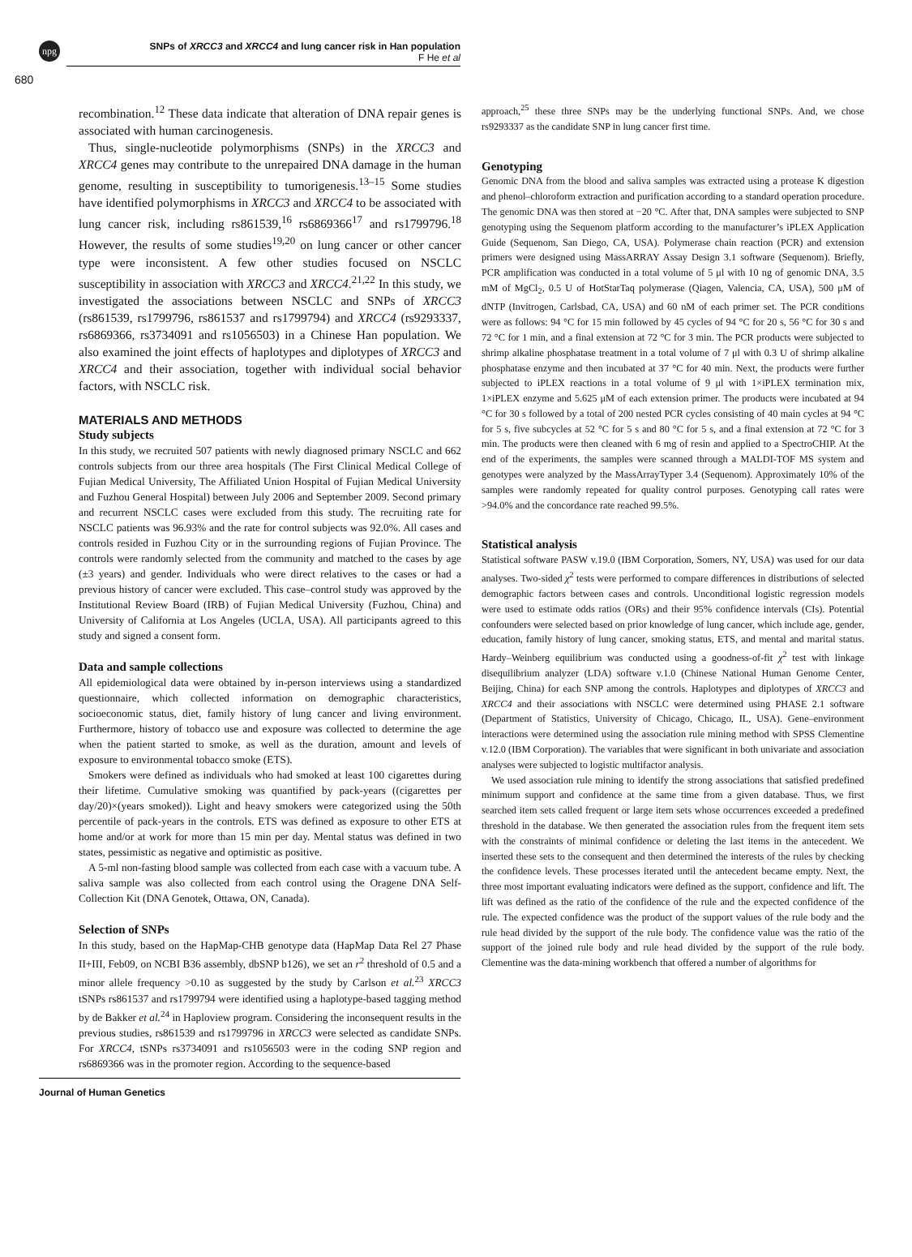npg
SNPs of XRCC3 and XRCC4 and lung cancer risk in Han population
F He et al
680
recombination.<sup>12</sup> These data indicate that alteration of DNA repair genes is associated with human carcinogenesis.
Thus, single-nucleotide polymorphisms (SNPs) in the XRCC3 and XRCC4 genes may contribute to the unrepaired DNA damage in the human genome, resulting in susceptibility to tumorigenesis.<sup>13–15</sup> Some studies have identified polymorphisms in XRCC3 and XRCC4 to be associated with lung cancer risk, including rs861539,<sup>16</sup> rs6869366<sup>17</sup> and rs1799796.<sup>18</sup> However, the results of some studies<sup>19,20</sup> on lung cancer or other cancer type were inconsistent. A few other studies focused on NSCLC susceptibility in association with XRCC3 and XRCC4.<sup>21,22</sup> In this study, we investigated the associations between NSCLC and SNPs of XRCC3 (rs861539, rs1799796, rs861537 and rs1799794) and XRCC4 (rs9293337, rs6869366, rs3734091 and rs1056503) in a Chinese Han population. We also examined the joint effects of haplotypes and diplotypes of XRCC3 and XRCC4 and their association, together with individual social behavior factors, with NSCLC risk.
MATERIALS AND METHODS
Study subjects
In this study, we recruited 507 patients with newly diagnosed primary NSCLC and 662 controls subjects from our three area hospitals (The First Clinical Medical College of Fujian Medical University, The Affiliated Union Hospital of Fujian Medical University and Fuzhou General Hospital) between July 2006 and September 2009. Second primary and recurrent NSCLC cases were excluded from this study. The recruiting rate for NSCLC patients was 96.93% and the rate for control subjects was 92.0%. All cases and controls resided in Fuzhou City or in the surrounding regions of Fujian Province. The controls were randomly selected from the community and matched to the cases by age (±3 years) and gender. Individuals who were direct relatives to the cases or had a previous history of cancer were excluded. This case–control study was approved by the Institutional Review Board (IRB) of Fujian Medical University (Fuzhou, China) and University of California at Los Angeles (UCLA, USA). All participants agreed to this study and signed a consent form.
Data and sample collections
All epidemiological data were obtained by in-person interviews using a standardized questionnaire, which collected information on demographic characteristics, socioeconomic status, diet, family history of lung cancer and living environment. Furthermore, history of tobacco use and exposure was collected to determine the age when the patient started to smoke, as well as the duration, amount and levels of exposure to environmental tobacco smoke (ETS).
Smokers were defined as individuals who had smoked at least 100 cigarettes during their lifetime. Cumulative smoking was quantified by pack-years ((cigarettes per day/20)×(years smoked)). Light and heavy smokers were categorized using the 50th percentile of pack-years in the controls. ETS was defined as exposure to other ETS at home and/or at work for more than 15 min per day. Mental status was defined in two states, pessimistic as negative and optimistic as positive.
A 5-ml non-fasting blood sample was collected from each case with a vacuum tube. A saliva sample was also collected from each control using the Oragene DNA Self-Collection Kit (DNA Genotek, Ottawa, ON, Canada).
Selection of SNPs
In this study, based on the HapMap-CHB genotype data (HapMap Data Rel 27 Phase II+III, Feb09, on NCBI B36 assembly, dbSNP b126), we set an r<sup>2</sup> threshold of 0.5 and a minor allele frequency >0.10 as suggested by the study by Carlson et al.<sup>23</sup> XRCC3 tSNPs rs861537 and rs1799794 were identified using a haplotype-based tagging method by de Bakker et al.<sup>24</sup> in Haploview program. Considering the inconsequent results in the previous studies, rs861539 and rs1799796 in XRCC3 were selected as candidate SNPs. For XRCC4, tSNPs rs3734091 and rs1056503 were in the coding SNP region and rs6869366 was in the promoter region. According to the sequence-based
approach,<sup>25</sup> these three SNPs may be the underlying functional SNPs. And, we chose rs9293337 as the candidate SNP in lung cancer first time.
Genotyping
Genomic DNA from the blood and saliva samples was extracted using a protease K digestion and phenol–chloroform extraction and purification according to a standard operation procedure. The genomic DNA was then stored at −20 °C. After that, DNA samples were subjected to SNP genotyping using the Sequenom platform according to the manufacturer’s iPLEX Application Guide (Sequenom, San Diego, CA, USA). Polymerase chain reaction (PCR) and extension primers were designed using MassARRAY Assay Design 3.1 software (Sequenom). Briefly, PCR amplification was conducted in a total volume of 5 μl with 10 ng of genomic DNA, 3.5 mM of MgCl<sub>2</sub>, 0.5 U of HotStarTaq polymerase (Qiagen, Valencia, CA, USA), 500 μM of dNTP (Invitrogen, Carlsbad, CA, USA) and 60 nM of each primer set. The PCR conditions were as follows: 94 °C for 15 min followed by 45 cycles of 94 °C for 20 s, 56 °C for 30 s and 72 °C for 1 min, and a final extension at 72 °C for 3 min. The PCR products were subjected to shrimp alkaline phosphatase treatment in a total volume of 7 μl with 0.3 U of shrimp alkaline phosphatase enzyme and then incubated at 37 °C for 40 min. Next, the products were further subjected to iPLEX reactions in a total volume of 9 μl with 1×iPLEX termination mix, 1×iPLEX enzyme and 5.625 μM of each extension primer. The products were incubated at 94 °C for 30 s followed by a total of 200 nested PCR cycles consisting of 40 main cycles at 94 °C for 5 s, five subcycles at 52 °C for 5 s and 80 °C for 5 s, and a final extension at 72 °C for 3 min. The products were then cleaned with 6 mg of resin and applied to a SpectroCHIP. At the end of the experiments, the samples were scanned through a MALDI-TOF MS system and genotypes were analyzed by the MassArrayTyper 3.4 (Sequenom). Approximately 10% of the samples were randomly repeated for quality control purposes. Genotyping call rates were >94.0% and the concordance rate reached 99.5%.
Statistical analysis
Statistical software PASW v.19.0 (IBM Corporation, Somers, NY, USA) was used for our data analyses. Two-sided χ<sup>2</sup> tests were performed to compare differences in distributions of selected demographic factors between cases and controls. Unconditional logistic regression models were used to estimate odds ratios (ORs) and their 95% confidence intervals (CIs). Potential confounders were selected based on prior knowledge of lung cancer, which include age, gender, education, family history of lung cancer, smoking status, ETS, and mental and marital status. Hardy–Weinberg equilibrium was conducted using a goodness-of-fit χ<sup>2</sup> test with linkage disequilibrium analyzer (LDA) software v.1.0 (Chinese National Human Genome Center, Beijing, China) for each SNP among the controls. Haplotypes and diplotypes of XRCC3 and XRCC4 and their associations with NSCLC were determined using PHASE 2.1 software (Department of Statistics, University of Chicago, Chicago, IL, USA). Gene–environment interactions were determined using the association rule mining method with SPSS Clementine v.12.0 (IBM Corporation). The variables that were significant in both univariate and association analyses were subjected to logistic multifactor analysis.
We used association rule mining to identify the strong associations that satisfied predefined minimum support and confidence at the same time from a given database. Thus, we first searched item sets called frequent or large item sets whose occurrences exceeded a predefined threshold in the database. We then generated the association rules from the frequent item sets with the constraints of minimal confidence or deleting the last items in the antecedent. We inserted these sets to the consequent and then determined the interests of the rules by checking the confidence levels. These processes iterated until the antecedent became empty. Next, the three most important evaluating indicators were defined as the support, confidence and lift. The lift was defined as the ratio of the confidence of the rule and the expected confidence of the rule. The expected confidence was the product of the support values of the rule body and the rule head divided by the support of the rule body. The confidence value was the ratio of the support of the joined rule body and rule head divided by the support of the rule body. Clementine was the data-mining workbench that offered a number of algorithms for
Journal of Human Genetics